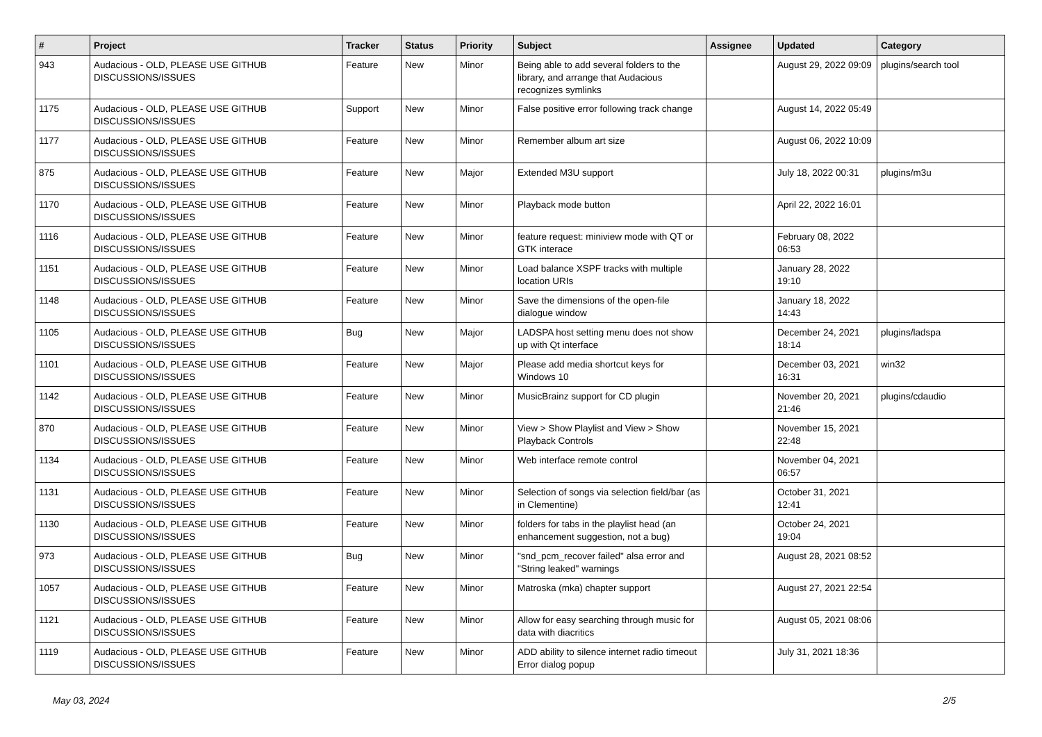| # | Project | Tracker | Status | Priority | Subject | Assignee | Updated | Category |
| --- | --- | --- | --- | --- | --- | --- | --- | --- |
| 943 | Audacious - OLD, PLEASE USE GITHUB DISCUSSIONS/ISSUES | Feature | New | Minor | Being able to add several folders to the library, and arrange that Audacious recognizes symlinks | | August 29, 2022 09:09 | plugins/search tool |
| 1175 | Audacious - OLD, PLEASE USE GITHUB DISCUSSIONS/ISSUES | Support | New | Minor | False positive error following track change | | August 14, 2022 05:49 | |
| 1177 | Audacious - OLD, PLEASE USE GITHUB DISCUSSIONS/ISSUES | Feature | New | Minor | Remember album art size | | August 06, 2022 10:09 | |
| 875 | Audacious - OLD, PLEASE USE GITHUB DISCUSSIONS/ISSUES | Feature | New | Major | Extended M3U support | | July 18, 2022 00:31 | plugins/m3u |
| 1170 | Audacious - OLD, PLEASE USE GITHUB DISCUSSIONS/ISSUES | Feature | New | Minor | Playback mode button | | April 22, 2022 16:01 | |
| 1116 | Audacious - OLD, PLEASE USE GITHUB DISCUSSIONS/ISSUES | Feature | New | Minor | feature request: miniview mode with QT or GTK interace | | February 08, 2022 06:53 | |
| 1151 | Audacious - OLD, PLEASE USE GITHUB DISCUSSIONS/ISSUES | Feature | New | Minor | Load balance XSPF tracks with multiple location URIs | | January 28, 2022 19:10 | |
| 1148 | Audacious - OLD, PLEASE USE GITHUB DISCUSSIONS/ISSUES | Feature | New | Minor | Save the dimensions of the open-file dialogue window | | January 18, 2022 14:43 | |
| 1105 | Audacious - OLD, PLEASE USE GITHUB DISCUSSIONS/ISSUES | Bug | New | Major | LADSPA host setting menu does not show up with Qt interface | | December 24, 2021 18:14 | plugins/ladspa |
| 1101 | Audacious - OLD, PLEASE USE GITHUB DISCUSSIONS/ISSUES | Feature | New | Major | Please add media shortcut keys for Windows 10 | | December 03, 2021 16:31 | win32 |
| 1142 | Audacious - OLD, PLEASE USE GITHUB DISCUSSIONS/ISSUES | Feature | New | Minor | MusicBrainz support for CD plugin | | November 20, 2021 21:46 | plugins/cdaudio |
| 870 | Audacious - OLD, PLEASE USE GITHUB DISCUSSIONS/ISSUES | Feature | New | Minor | View > Show Playlist and View > Show Playback Controls | | November 15, 2021 22:48 | |
| 1134 | Audacious - OLD, PLEASE USE GITHUB DISCUSSIONS/ISSUES | Feature | New | Minor | Web interface remote control | | November 04, 2021 06:57 | |
| 1131 | Audacious - OLD, PLEASE USE GITHUB DISCUSSIONS/ISSUES | Feature | New | Minor | Selection of songs via selection field/bar (as in Clementine) | | October 31, 2021 12:41 | |
| 1130 | Audacious - OLD, PLEASE USE GITHUB DISCUSSIONS/ISSUES | Feature | New | Minor | folders for tabs in the playlist head (an enhancement suggestion, not a bug) | | October 24, 2021 19:04 | |
| 973 | Audacious - OLD, PLEASE USE GITHUB DISCUSSIONS/ISSUES | Bug | New | Minor | "snd_pcm_recover failed" alsa error and "String leaked" warnings | | August 28, 2021 08:52 | |
| 1057 | Audacious - OLD, PLEASE USE GITHUB DISCUSSIONS/ISSUES | Feature | New | Minor | Matroska (mka) chapter support | | August 27, 2021 22:54 | |
| 1121 | Audacious - OLD, PLEASE USE GITHUB DISCUSSIONS/ISSUES | Feature | New | Minor | Allow for easy searching through music for data with diacritics | | August 05, 2021 08:06 | |
| 1119 | Audacious - OLD, PLEASE USE GITHUB DISCUSSIONS/ISSUES | Feature | New | Minor | ADD ability to silence internet radio timeout Error dialog popup | | July 31, 2021 18:36 | |
May 03, 2024 2/5